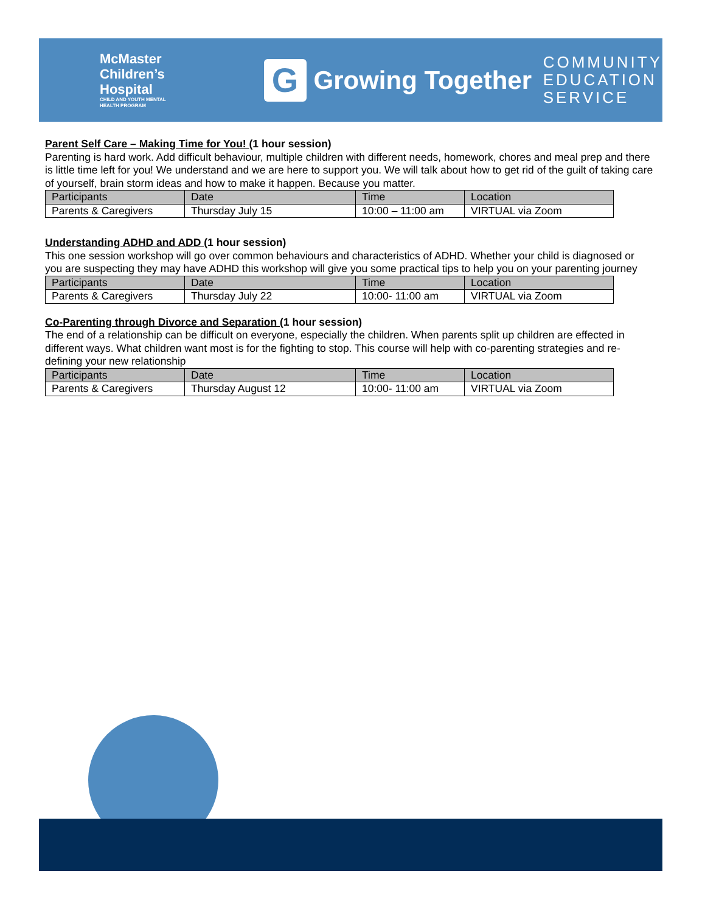McMaster
Children’s
Hospital
CHILD AND YOUTH MENTAL
HEALTH PROGRAM
G
Growing Together
COMMUNITY
EDUCATION
SERVICE
Parent Self Care – Making Time for You! (1 hour session)
Parenting is hard work. Add difficult behaviour, multiple children with different needs, homework, chores and meal prep and there is little time left for you! We understand and we are here to support you. We will talk about how to get rid of the guilt of taking care of yourself, brain storm ideas and how to make it happen. Because you matter.
| Participants | Date | Time | Location |
| --- | --- | --- | --- |
| Parents & Caregivers | Thursday July 15 | 10:00 – 11:00 am | VIRTUAL via Zoom |
Understanding ADHD and ADD (1 hour session)
This one session workshop will go over common behaviours and characteristics of ADHD. Whether your child is diagnosed or you are suspecting they may have ADHD this workshop will give you some practical tips to help you on your parenting journey
| Participants | Date | Time | Location |
| --- | --- | --- | --- |
| Parents & Caregivers | Thursday July 22 | 10:00- 11:00 am | VIRTUAL via Zoom |
Co-Parenting through Divorce and Separation (1 hour session)
The end of a relationship can be difficult on everyone, especially the children. When parents split up children are effected in different ways. What children want most is for the fighting to stop. This course will help with co-parenting strategies and re-defining your new relationship
| Participants | Date | Time | Location |
| --- | --- | --- | --- |
| Parents & Caregivers | Thursday August 12 | 10:00- 11:00 am | VIRTUAL via Zoom |